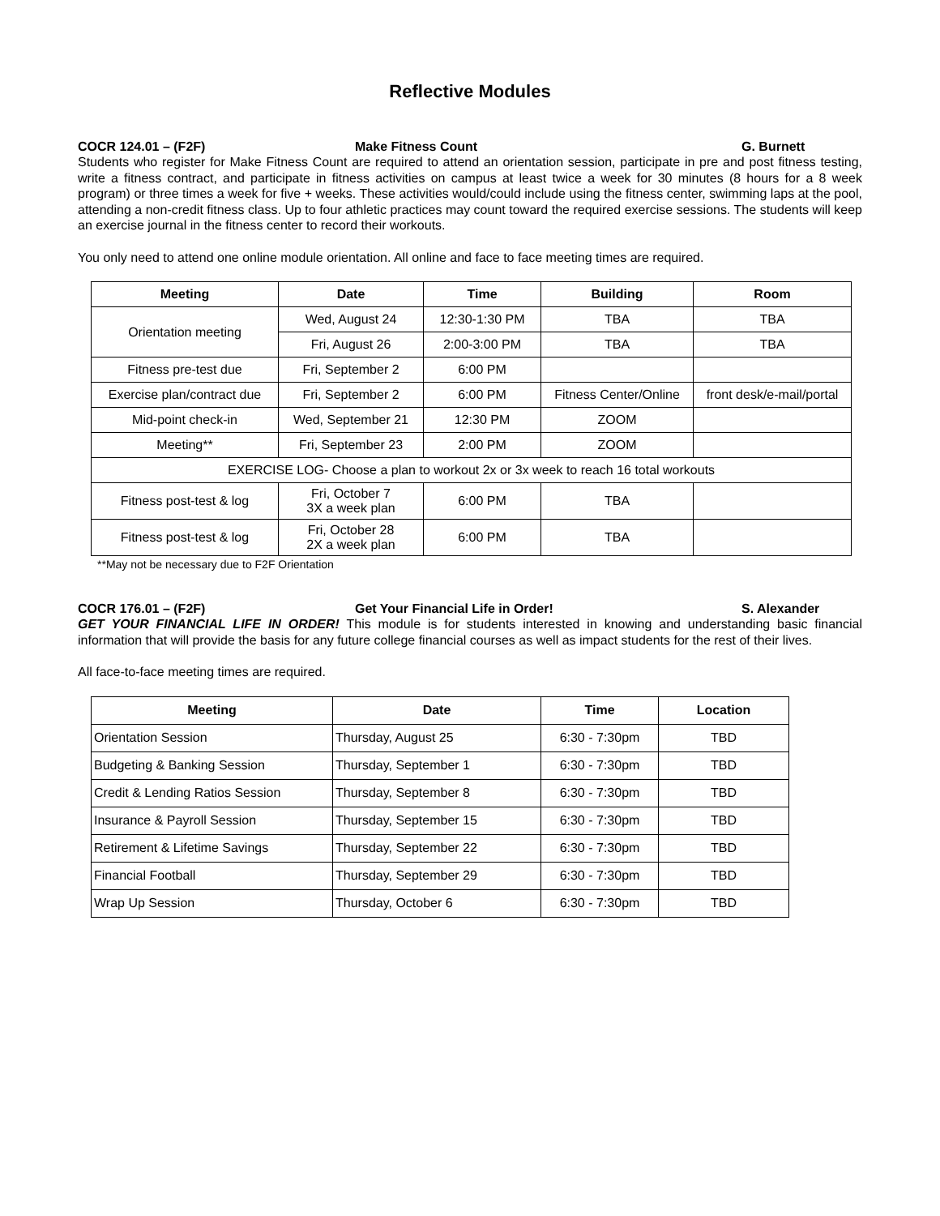Reflective Modules
COCR 124.01 – (F2F) Make Fitness Count G. Burnett
Students who register for Make Fitness Count are required to attend an orientation session, participate in pre and post fitness testing, write a fitness contract, and participate in fitness activities on campus at least twice a week for 30 minutes (8 hours for a 8 week program) or three times a week for five + weeks. These activities would/could include using the fitness center, swimming laps at the pool, attending a non-credit fitness class. Up to four athletic practices may count toward the required exercise sessions. The students will keep an exercise journal in the fitness center to record their workouts.
You only need to attend one online module orientation. All online and face to face meeting times are required.
| Meeting | Date | Time | Building | Room |
| --- | --- | --- | --- | --- |
| Orientation meeting | Wed, August 24 | 12:30-1:30 PM | TBA | TBA |
| | Fri, August 26 | 2:00-3:00 PM | TBA | TBA |
| Fitness pre-test due | Fri, September 2 | 6:00 PM | | |
| Exercise plan/contract due | Fri, September 2 | 6:00 PM | Fitness Center/Online | front desk/e-mail/portal |
| Mid-point check-in | Wed, September 21 | 12:30 PM | ZOOM | |
| Meeting** | Fri, September 23 | 2:00 PM | ZOOM | |
| EXERCISE LOG- Choose a plan to workout 2x or 3x week to reach 16 total workouts | | | | |
| Fitness post-test & log | Fri, October 7 3X a week plan | 6:00 PM | TBA | |
| Fitness post-test & log | Fri, October 28 2X a week plan | 6:00 PM | TBA | |
**May not be necessary due to F2F Orientation
COCR 176.01 – (F2F) Get Your Financial Life in Order! S. Alexander
GET YOUR FINANCIAL LIFE IN ORDER! This module is for students interested in knowing and understanding basic financial information that will provide the basis for any future college financial courses as well as impact students for the rest of their lives.
All face-to-face meeting times are required.
| Meeting | Date | Time | Location |
| --- | --- | --- | --- |
| Orientation Session | Thursday, August 25 | 6:30 - 7:30pm | TBD |
| Budgeting & Banking Session | Thursday, September 1 | 6:30 - 7:30pm | TBD |
| Credit & Lending Ratios Session | Thursday, September 8 | 6:30 - 7:30pm | TBD |
| Insurance & Payroll Session | Thursday, September 15 | 6:30 - 7:30pm | TBD |
| Retirement & Lifetime Savings | Thursday, September 22 | 6:30 - 7:30pm | TBD |
| Financial Football | Thursday, September 29 | 6:30 - 7:30pm | TBD |
| Wrap Up Session | Thursday, October 6 | 6:30 - 7:30pm | TBD |